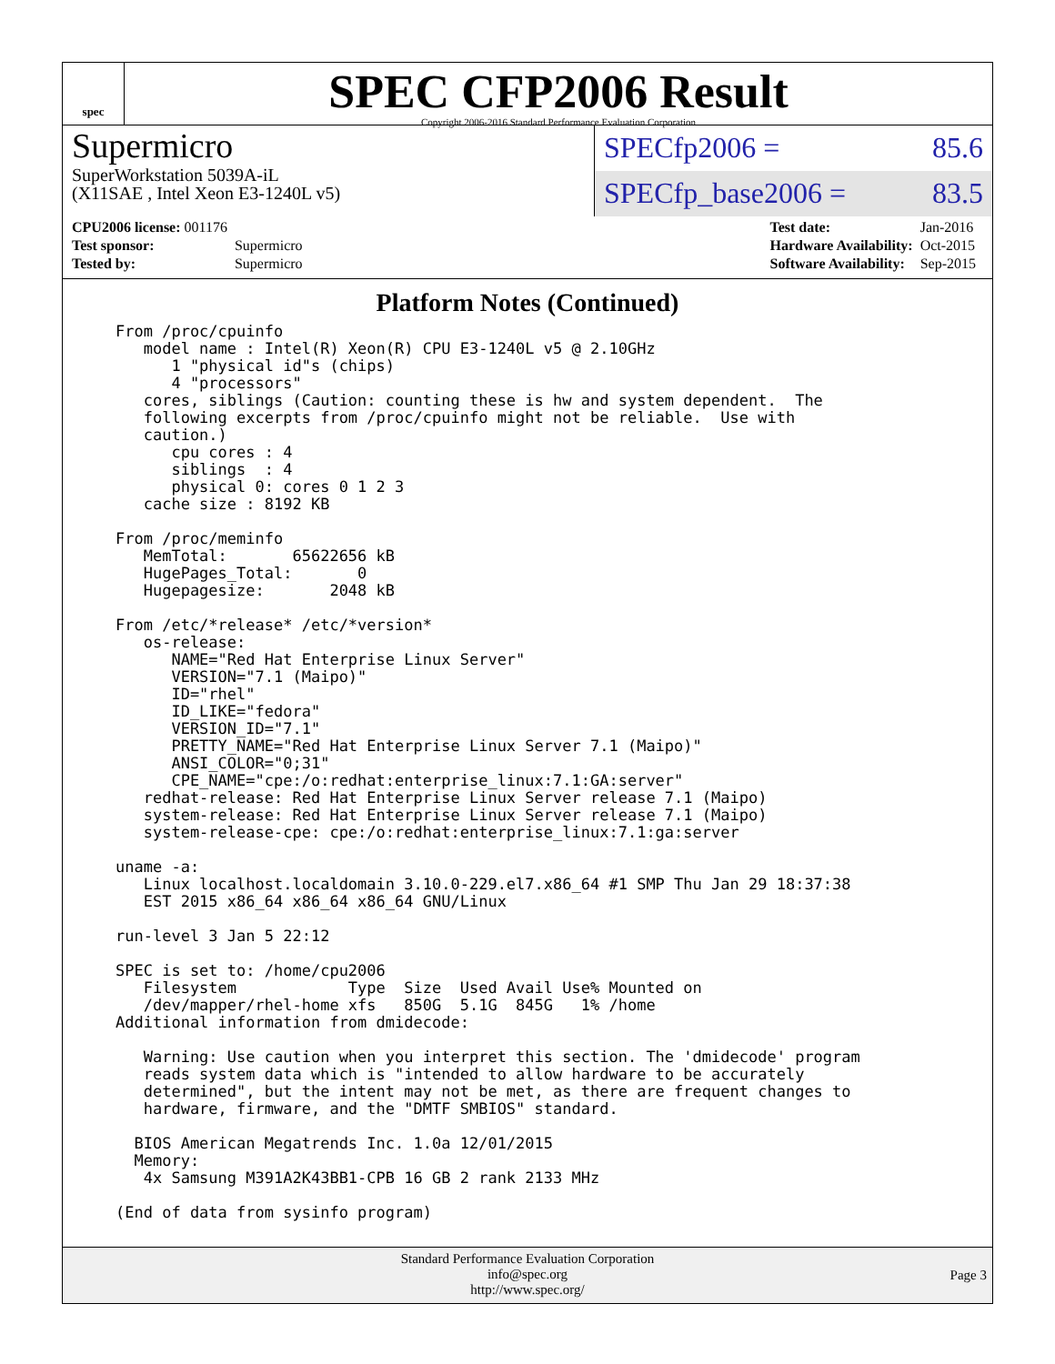spec
SPEC CFP2006 Result
Copyright 2006-2016 Standard Performance Evaluation Corporation
Supermicro
SuperWorkstation 5039A-iL
(X11SAE , Intel Xeon E3-1240L v5)
SPECfp2006 = 85.6
SPECfp_base2006 = 83.5
| CPU2006 license: 001176 | |
| Test sponsor: | Supermicro |
| Tested by: | Supermicro |
| Test date: | Jan-2016 |
| Hardware Availability: | Oct-2015 |
| Software Availability: | Sep-2015 |
Platform Notes (Continued)
From /proc/cpuinfo
   model name : Intel(R) Xeon(R) CPU E3-1240L v5 @ 2.10GHz
      1 "physical id"s (chips)
      4 "processors"
   cores, siblings (Caution: counting these is hw and system dependent.  The
   following excerpts from /proc/cpuinfo might not be reliable.  Use with
   caution.)
      cpu cores : 4
      siblings  : 4
      physical 0: cores 0 1 2 3
   cache size : 8192 KB

From /proc/meminfo
   MemTotal:       65622656 kB
   HugePages_Total:       0
   Hugepagesize:       2048 kB

From /etc/*release* /etc/*version*
   os-release:
      NAME="Red Hat Enterprise Linux Server"
      VERSION="7.1 (Maipo)"
      ID="rhel"
      ID_LIKE="fedora"
      VERSION_ID="7.1"
      PRETTY_NAME="Red Hat Enterprise Linux Server 7.1 (Maipo)"
      ANSI_COLOR="0;31"
      CPE_NAME="cpe:/o:redhat:enterprise_linux:7.1:GA:server"
   redhat-release: Red Hat Enterprise Linux Server release 7.1 (Maipo)
   system-release: Red Hat Enterprise Linux Server release 7.1 (Maipo)
   system-release-cpe: cpe:/o:redhat:enterprise_linux:7.1:ga:server

uname -a:
   Linux localhost.localdomain 3.10.0-229.el7.x86_64 #1 SMP Thu Jan 29 18:37:38
   EST 2015 x86_64 x86_64 x86_64 GNU/Linux

run-level 3 Jan 5 22:12

SPEC is set to: /home/cpu2006
   Filesystem            Type  Size  Used Avail Use% Mounted on
   /dev/mapper/rhel-home xfs   850G  5.1G  845G   1% /home
Additional information from dmidecode:

   Warning: Use caution when you interpret this section. The 'dmidecode' program
   reads system data which is "intended to allow hardware to be accurately
   determined", but the intent may not be met, as there are frequent changes to
   hardware, firmware, and the "DMTF SMBIOS" standard.

  BIOS American Megatrends Inc. 1.0a 12/01/2015
  Memory:
   4x Samsung M391A2K43BB1-CPB 16 GB 2 rank 2133 MHz

(End of data from sysinfo program)
Standard Performance Evaluation Corporation
info@spec.org
http://www.spec.org/
Page 3